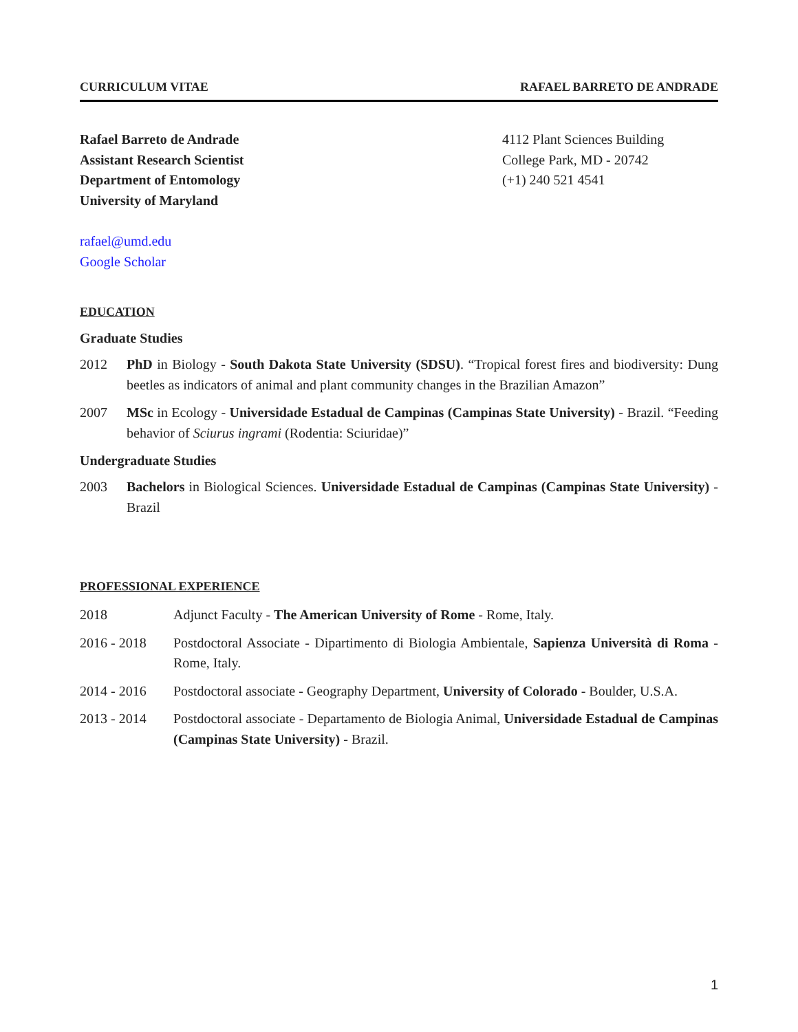CURRICULUM VITAE RAFAEL BARRETO DE ANDRADE
Rafael Barreto de Andrade
Assistant Research Scientist
Department of Entomology
University of Maryland
4112 Plant Sciences Building
College Park, MD - 20742
(+1) 240 521 4541
rafael@umd.edu
Google Scholar
EDUCATION
Graduate Studies
2012 PhD in Biology - South Dakota State University (SDSU). “Tropical forest fires and biodiversity: Dung beetles as indicators of animal and plant community changes in the Brazilian Amazon”
2007 MSc in Ecology - Universidade Estadual de Campinas (Campinas State University) - Brazil. “Feeding behavior of Sciurus ingrami (Rodentia: Sciuridae)”
Undergraduate Studies
2003 Bachelors in Biological Sciences. Universidade Estadual de Campinas (Campinas State University) - Brazil
PROFESSIONAL EXPERIENCE
2018 Adjunct Faculty - The American University of Rome - Rome, Italy.
2016 - 2018 Postdoctoral Associate - Dipartimento di Biologia Ambientale, Sapienza Università di Roma - Rome, Italy.
2014 - 2016 Postdoctoral associate - Geography Department, University of Colorado - Boulder, U.S.A.
2013 - 2014 Postdoctoral associate - Departamento de Biologia Animal, Universidade Estadual de Campinas (Campinas State University) - Brazil.
1